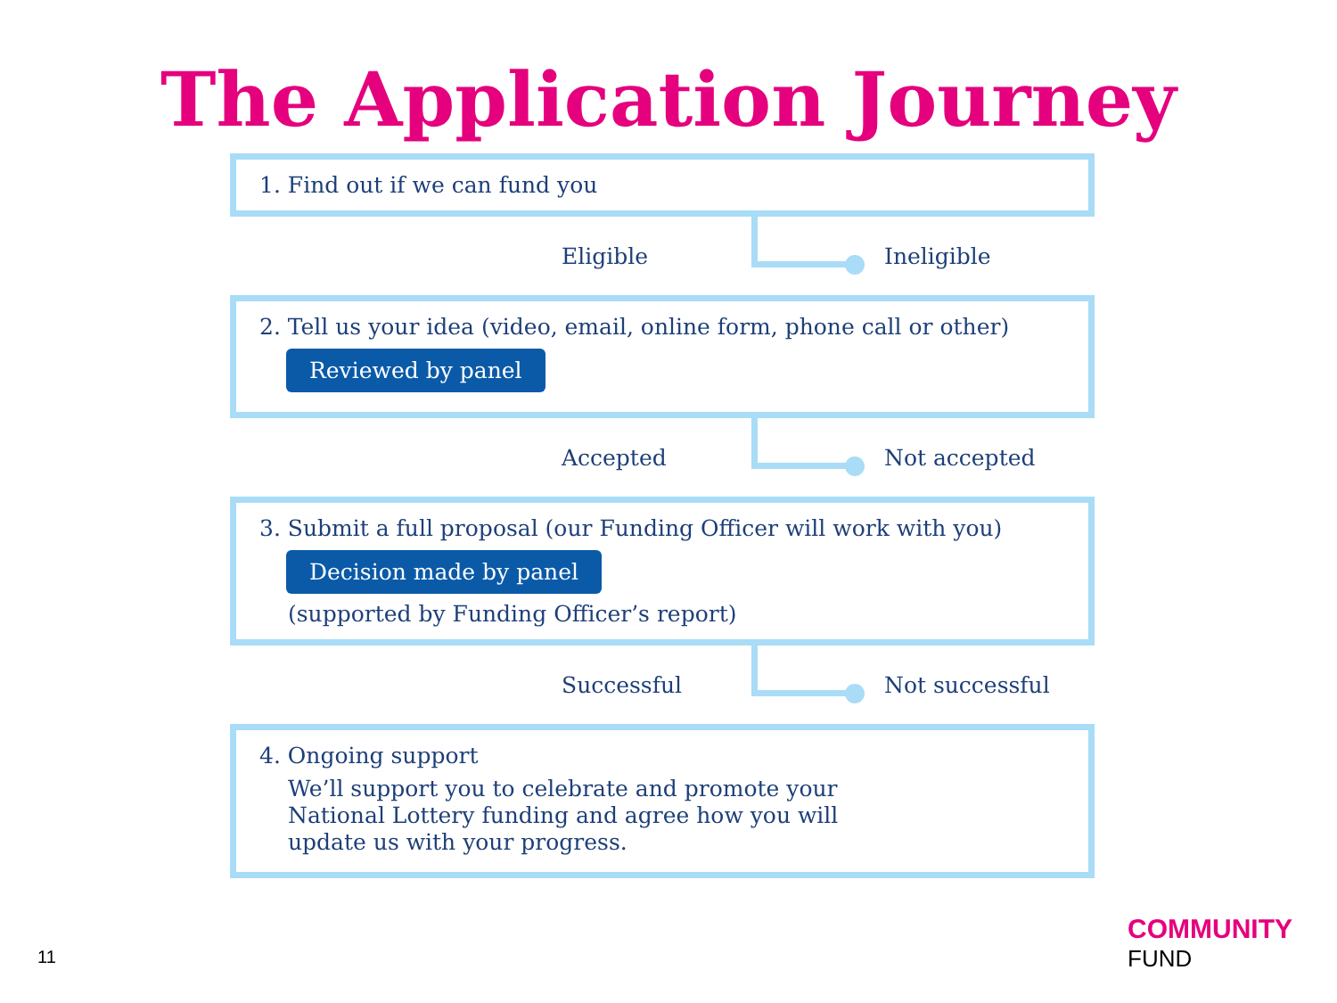The Application Journey
1. Find out if we can fund you
Eligible Ineligible
2. Tell us your idea (video, email, online form, phone call or other)
Reviewed by panel
Accepted Not accepted
3. Submit a full proposal (our Funding Officer will work with you)
Decision made by panel
(supported by Funding Officer’s report)
Successful Not successful
4. Ongoing support
We’ll support you to celebrate and promote your
National Lottery funding and agree how you will
update us with your progress.
11
COMMUNITY
FUND